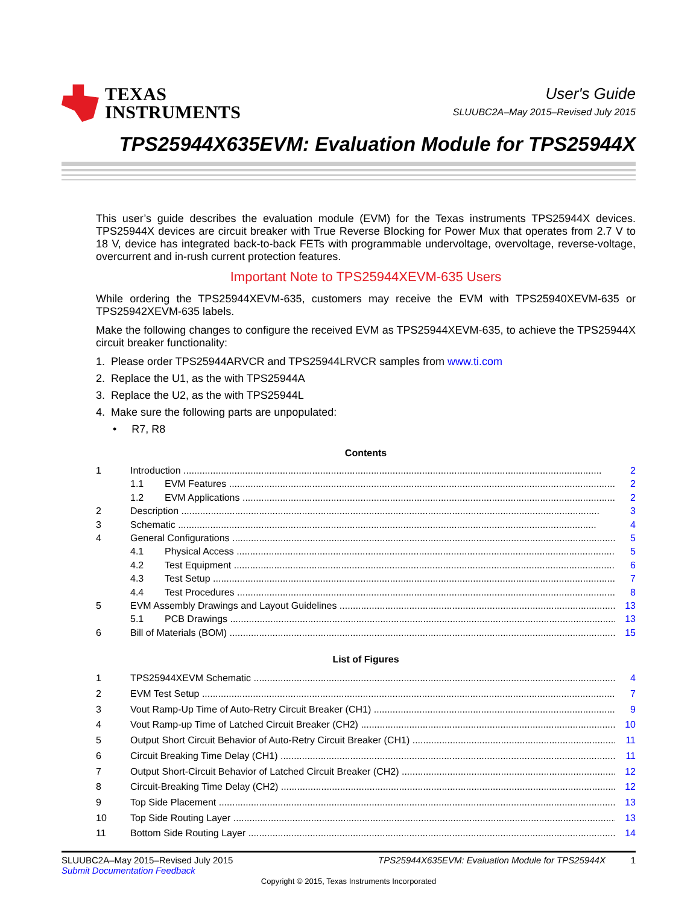TEXAS
INSTRUMENTS
User's Guide
SLUUBC2A–May 2015–Revised July 2015
TPS25944X635EVM: Evaluation Module for TPS25944X
This user’s guide describes the evaluation module (EVM) for the Texas instruments TPS25944X devices. TPS25944X devices are circuit breaker with True Reverse Blocking for Power Mux that operates from 2.7 V to 18 V, device has integrated back-to-back FETs with programmable undervoltage, overvoltage, reverse-voltage, overcurrent and in-rush current protection features.
Important Note to TPS25944XEVM-635 Users
While ordering the TPS25944XEVM-635, customers may receive the EVM with TPS25940XEVM-635 or TPS25942XEVM-635 labels.
Make the following changes to configure the received EVM as TPS25944XEVM-635, to achieve the TPS25944X circuit breaker functionality:
1. Please order TPS25944ARVCR and TPS25944LRVCR samples from www.ti.com
2. Replace the U1, as the with TPS25944A
3. Replace the U2, as the with TPS25944L
4. Make sure the following parts are unpopulated:
• R7, R8
Contents
1 Introduction 2
1.1 EVM Features 2
1.2 EVM Applications 2
2 Description 3
3 Schematic 4
4 General Configurations 5
4.1 Physical Access 5
4.2 Test Equipment 6
4.3 Test Setup 7
4.4 Test Procedures 8
5 EVM Assembly Drawings and Layout Guidelines 13
5.1 PCB Drawings 13
6 Bill of Materials (BOM) 15
List of Figures
1 TPS25944XEVM Schematic 4
2 EVM Test Setup 7
3 Vout Ramp-Up Time of Auto-Retry Circuit Breaker (CH1) 9
4 Vout Ramp-up Time of Latched Circuit Breaker (CH2) 10
5 Output Short Circuit Behavior of Auto-Retry Circuit Breaker (CH1) 11
6 Circuit Breaking Time Delay (CH1) 11
7 Output Short-Circuit Behavior of Latched Circuit Breaker (CH2) 12
8 Circuit-Breaking Time Delay (CH2) 12
9 Top Side Placement 13
10 Top Side Routing Layer 13
11 Bottom Side Routing Layer 14
SLUUBC2A–May 2015–Revised July 2015 TPS25944X635EVM: Evaluation Module for TPS25944X 1
Submit Documentation Feedback
Copyright © 2015, Texas Instruments Incorporated